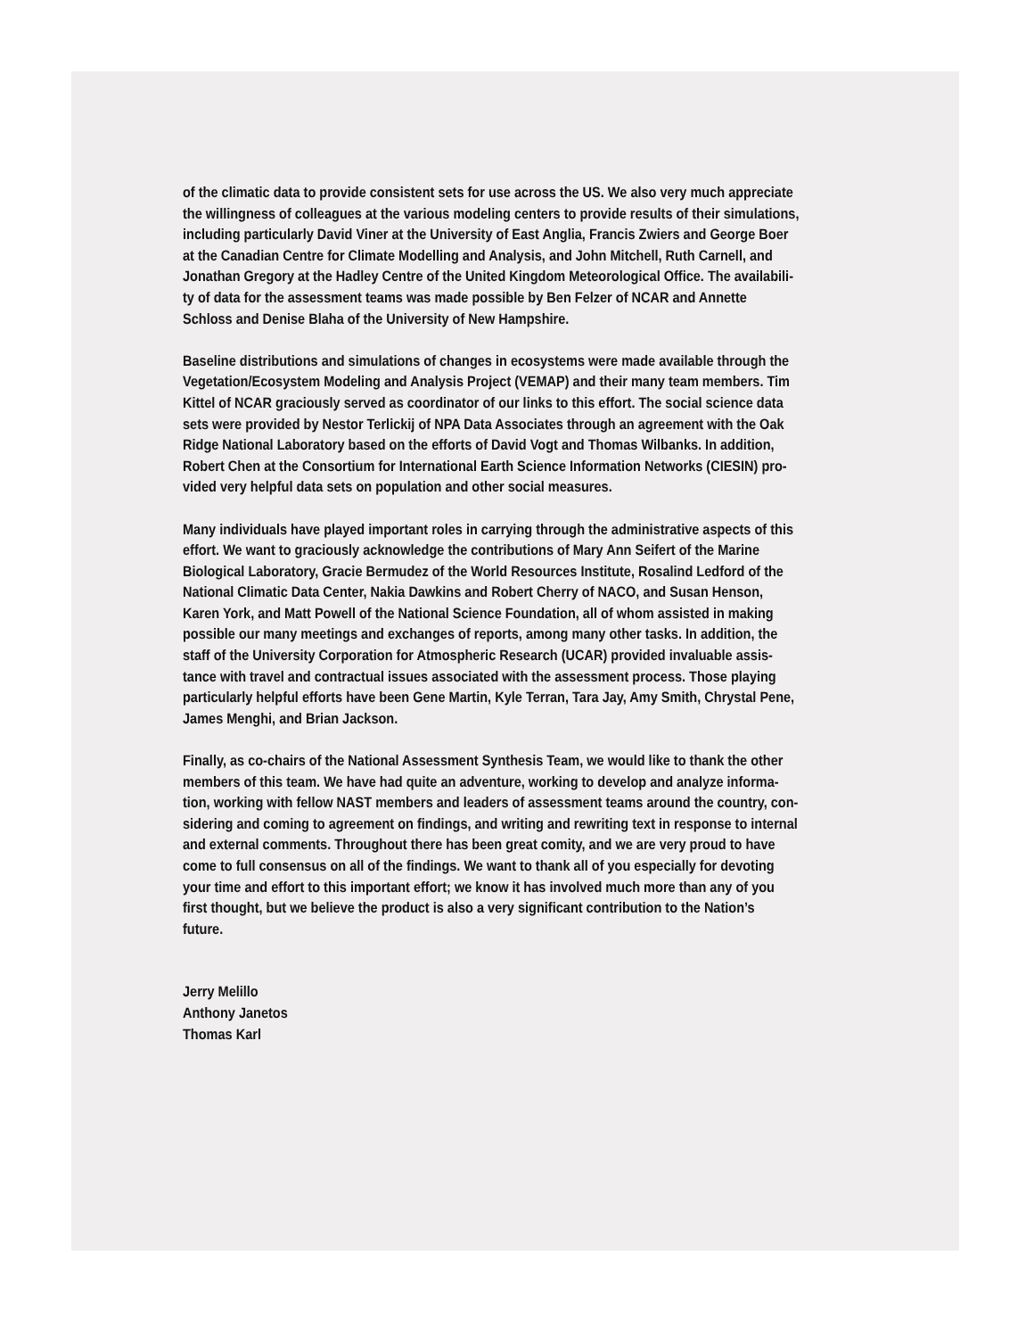of the climatic data to provide consistent sets for use across the US. We also very much appreciate
the willingness of colleagues at the various modeling centers to provide results of their simulations,
including particularly David Viner at the University of East Anglia, Francis Zwiers and George Boer
at the Canadian Centre for Climate Modelling and Analysis, and John Mitchell, Ruth Carnell, and
Jonathan Gregory at the Hadley Centre of the United Kingdom Meteorological Office. The availabili-
ty of data for the assessment teams was made possible by Ben Felzer of NCAR and Annette
Schloss and Denise Blaha of the University of New Hampshire.
Baseline distributions and simulations of changes in ecosystems were made available through the
Vegetation/Ecosystem Modeling and Analysis Project (VEMAP) and their many team members. Tim
Kittel of NCAR graciously served as coordinator of our links to this effort. The social science data
sets were provided by Nestor Terlickij of NPA Data Associates through an agreement with the Oak
Ridge National Laboratory based on the efforts of David Vogt and Thomas Wilbanks. In addition,
Robert Chen at the Consortium for International Earth Science Information Networks (CIESIN) pro-
vided very helpful data sets on population and other social measures.
Many individuals have played important roles in carrying through the administrative aspects of this
effort. We want to graciously acknowledge the contributions of Mary Ann Seifert of the Marine
Biological Laboratory, Gracie Bermudez of the World Resources Institute, Rosalind Ledford of the
National Climatic Data Center, Nakia Dawkins and Robert Cherry of NACO, and Susan Henson,
Karen York, and Matt Powell of the National Science Foundation, all of whom assisted in making
possible our many meetings and exchanges of reports, among many other tasks. In addition, the
staff of the University Corporation for Atmospheric Research (UCAR) provided invaluable assis-
tance with travel and contractual issues associated with the assessment process. Those playing
particularly helpful efforts have been Gene Martin, Kyle Terran, Tara Jay, Amy Smith, Chrystal Pene,
James Menghi, and Brian Jackson.
Finally, as co-chairs of the National Assessment Synthesis Team, we would like to thank the other
members of this team. We have had quite an adventure, working to develop and analyze informa-
tion, working with fellow NAST members and leaders of assessment teams around the country, con-
sidering and coming to agreement on findings, and writing and rewriting text in response to internal
and external comments. Throughout there has been great comity, and we are very proud to have
come to full consensus on all of the findings. We want to thank all of you especially for devoting
your time and effort to this important effort; we know it has involved much more than any of you
first thought, but we believe the product is also a very significant contribution to the Nation’s
future.
Jerry Melillo
Anthony Janetos
Thomas Karl